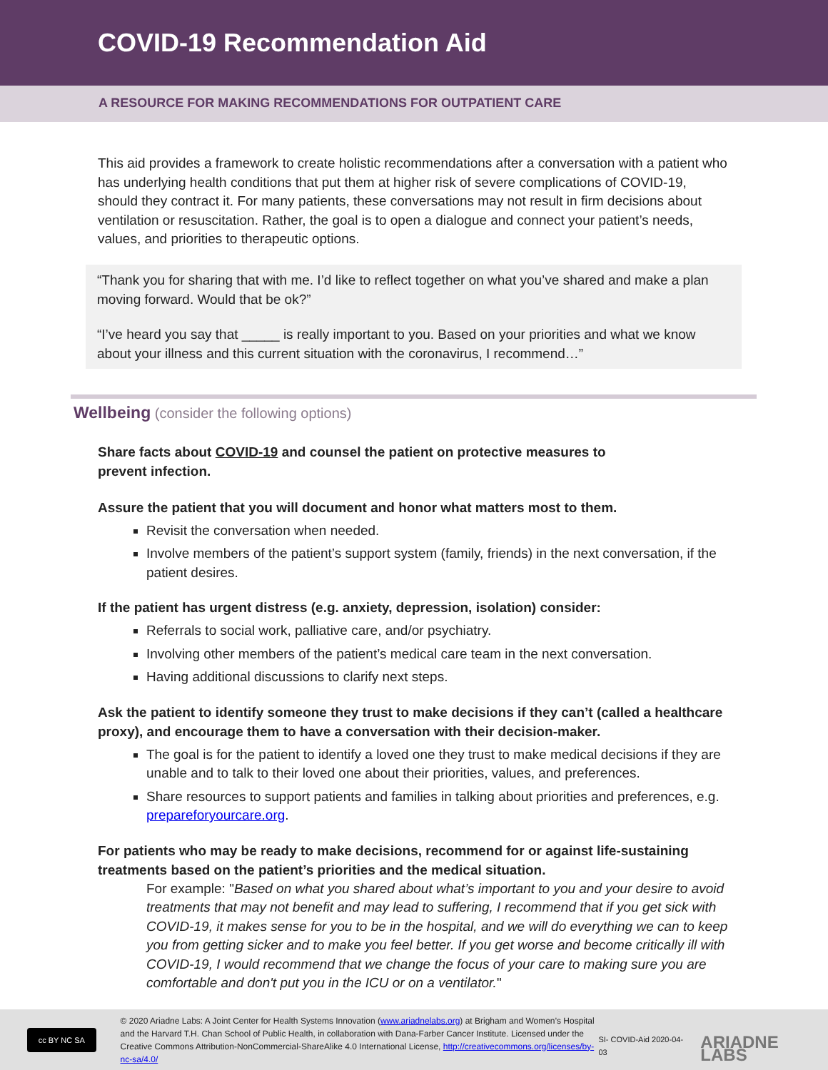COVID-19 Recommendation Aid
A RESOURCE FOR MAKING RECOMMENDATIONS FOR OUTPATIENT CARE
This aid provides a framework to create holistic recommendations after a conversation with a patient who has underlying health conditions that put them at higher risk of severe complications of COVID-19, should they contract it. For many patients, these conversations may not result in firm decisions about ventilation or resuscitation. Rather, the goal is to open a dialogue and connect your patient’s needs, values, and priorities to therapeutic options.
“Thank you for sharing that with me. I’d like to reflect together on what you’ve shared and make a plan moving forward. Would that be ok?”
“I’ve heard you say that _____ is really important to you. Based on your priorities and what we know about your illness and this current situation with the coronavirus, I recommend…”
Wellbeing (consider the following options)
Share facts about COVID-19 and counsel the patient on protective measures to prevent infection.
Assure the patient that you will document and honor what matters most to them.
Revisit the conversation when needed.
Involve members of the patient’s support system (family, friends) in the next conversation, if the patient desires.
If the patient has urgent distress (e.g. anxiety, depression, isolation) consider:
Referrals to social work, palliative care, and/or psychiatry.
Involving other members of the patient’s medical care team in the next conversation.
Having additional discussions to clarify next steps.
Ask the patient to identify someone they trust to make decisions if they can’t (called a healthcare proxy), and encourage them to have a conversation with their decision-maker.
The goal is for the patient to identify a loved one they trust to make medical decisions if they are unable and to talk to their loved one about their priorities, values, and preferences.
Share resources to support patients and families in talking about priorities and preferences, e.g. prepareforyourcare.org.
For patients who may be ready to make decisions, recommend for or against life-sustaining treatments based on the patient’s priorities and the medical situation.
For example: "Based on what you shared about what’s important to you and your desire to avoid treatments that may not benefit and may lead to suffering, I recommend that if you get sick with COVID-19, it makes sense for you to be in the hospital, and we will do everything we can to keep you from getting sicker and to make you feel better. If you get worse and become critically ill with COVID-19, I would recommend that we change the focus of your care to making sure you are comfortable and don't put you in the ICU or on a ventilator."
cc BY NC SA
© 2020 Ariadne Labs: A Joint Center for Health Systems Innovation (www.ariadnelabs.org) at Brigham and Women’s Hospital and the Harvard T.H. Chan School of Public Health, in collaboration with Dana-Farber Cancer Institute. Licensed under the Creative Commons Attribution-NonCommercial-ShareAlike 4.0 International License, http://creativecommons.org/licenses/by-nc-sa/4.0/
SI- COVID-Aid 2020-04-03
ARIADNE LABS